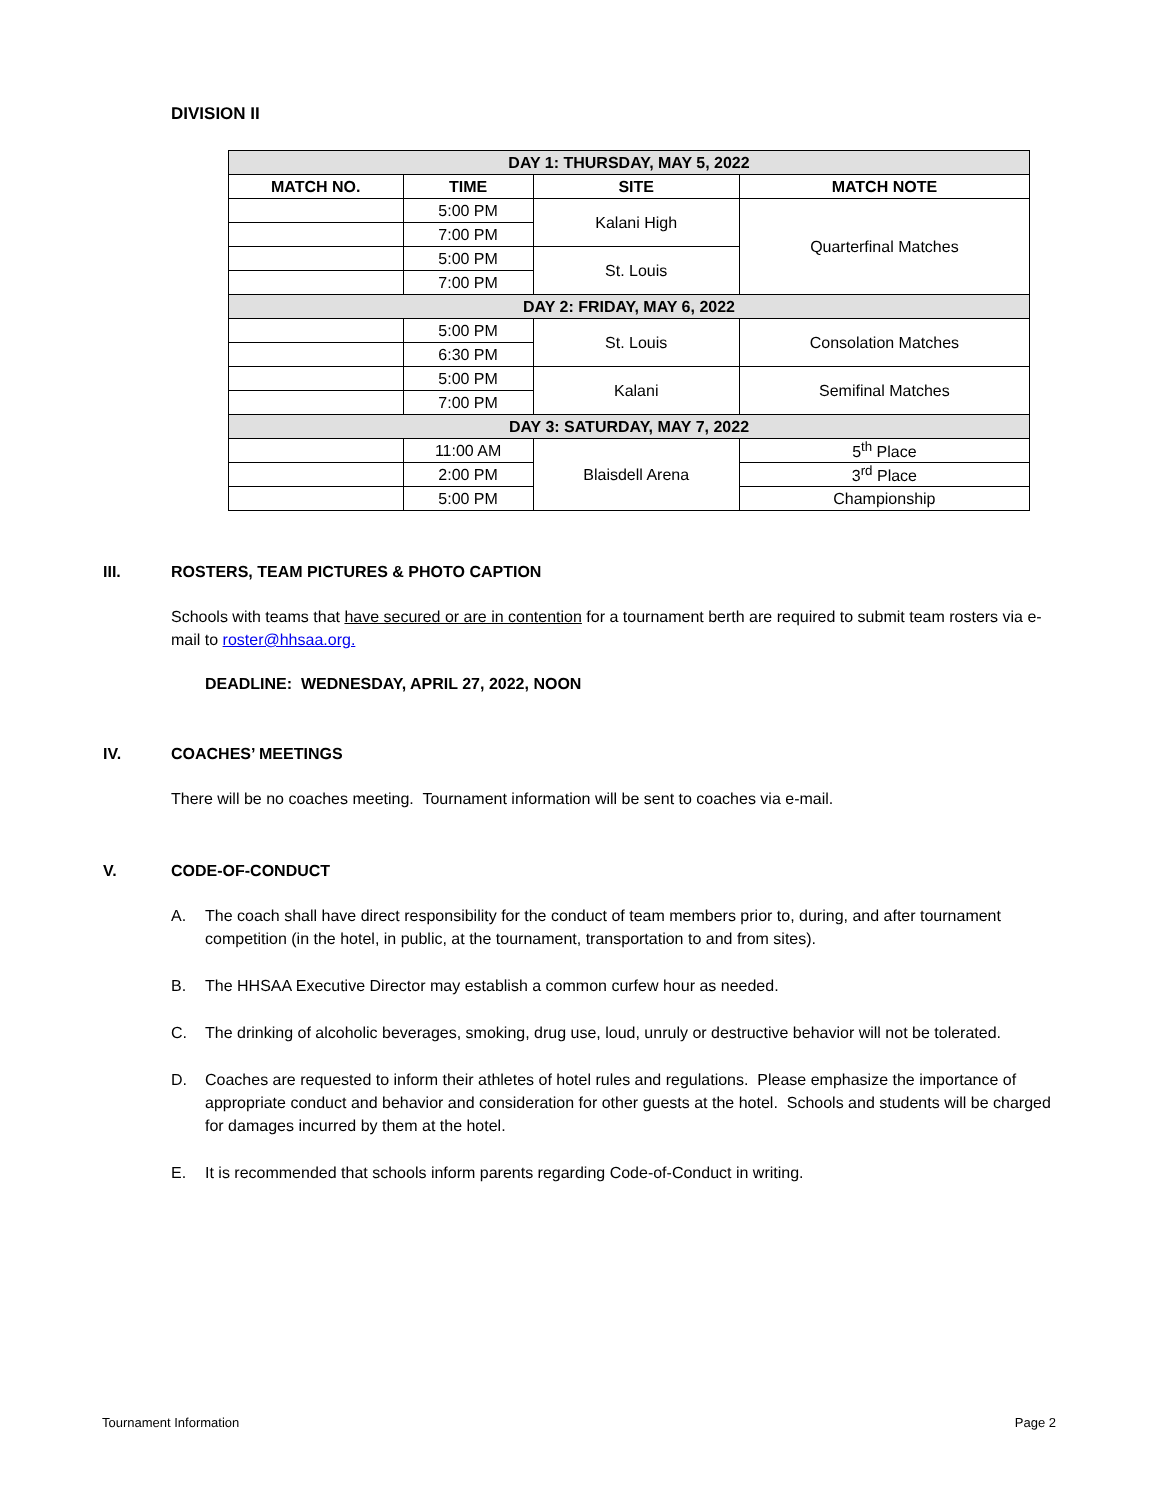DIVISION II
| DAY 1: THURSDAY, MAY 5, 2022 | | | |
| MATCH NO. | TIME | SITE | MATCH NOTE |
| | 5:00 PM | Kalani High | Quarterfinal Matches |
| | 7:00 PM | | |
| | 5:00 PM | St. Louis | |
| | 7:00 PM | | |
| DAY 2: FRIDAY, MAY 6, 2022 | | | |
| | 5:00 PM | St. Louis | Consolation Matches |
| | 6:30 PM | | |
| | 5:00 PM | Kalani | Semifinal Matches |
| | 7:00 PM | | |
| DAY 3: SATURDAY, MAY 7, 2022 | | | |
| | 11:00 AM | Blaisdell Arena | 5<sup>th</sup> Place |
| | 2:00 PM | | 3<sup>rd</sup> Place |
| | 5:00 PM | | Championship |
III. ROSTERS, TEAM PICTURES & PHOTO CAPTION
Schools with teams that have secured or are in contention for a tournament berth are required to submit team rosters via e-mail to roster@hhsaa.org.
DEADLINE: WEDNESDAY, APRIL 27, 2022, NOON
IV. COACHES’ MEETINGS
There will be no coaches meeting. Tournament information will be sent to coaches via e-mail.
V. CODE-OF-CONDUCT
A. The coach shall have direct responsibility for the conduct of team members prior to, during, and after tournament competition (in the hotel, in public, at the tournament, transportation to and from sites).
B. The HHSAA Executive Director may establish a common curfew hour as needed.
C. The drinking of alcoholic beverages, smoking, drug use, loud, unruly or destructive behavior will not be tolerated.
D. Coaches are requested to inform their athletes of hotel rules and regulations. Please emphasize the importance of appropriate conduct and behavior and consideration for other guests at the hotel. Schools and students will be charged for damages incurred by them at the hotel.
E. It is recommended that schools inform parents regarding Code-of-Conduct in writing.
Tournament Information Page 2